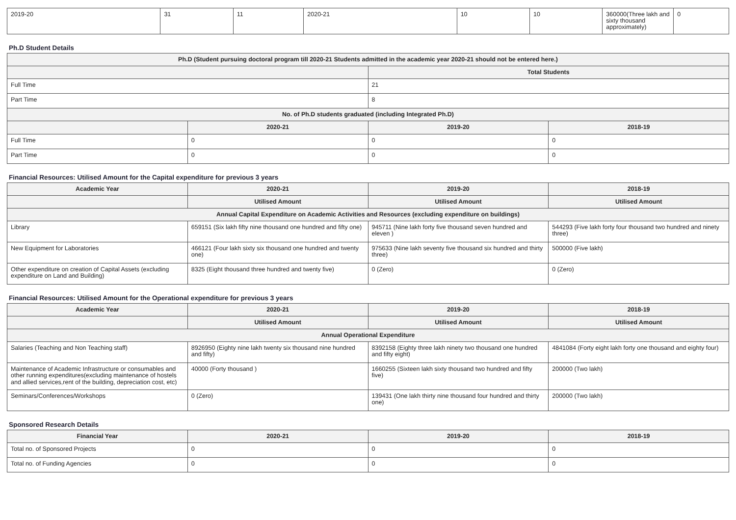| 2019-20 | 31 | 11 | 2020-21 | 10 | 10 | 360000(Three lakh and sixty thousand approximately) | 0 |
Ph.D Student Details
| Ph.D (Student pursuing doctoral program till 2020-21 Students admitted in the academic year 2020-21 should not be entered here.) | | | |
| --- | --- | --- | --- |
| | | Total Students | |
| Full Time | | 21 | |
| Part Time | | 8 | |
| No. of Ph.D students graduated (including Integrated Ph.D) | | | |
| | 2020-21 | 2019-20 | 2018-19 |
| Full Time | 0 | 0 | 0 |
| Part Time | 0 | 0 | 0 |
Financial Resources: Utilised Amount for the Capital expenditure for previous 3 years
| Academic Year | 2020-21 | 2019-20 | 2018-19 |
| --- | --- | --- | --- |
| | Utilised Amount | Utilised Amount | Utilised Amount |
| Annual Capital Expenditure on Academic Activities and Resources (excluding expenditure on buildings) | | | |
| Library | 659151 (Six lakh fifty nine thousand one hundred and fifty one) | 945711 (Nine lakh forty five thousand seven hundred and eleven ) | 544293 (Five lakh forty four thousand two hundred and ninety three) |
| New Equipment for Laboratories | 466121 (Four lakh sixty six thousand one hundred and twenty one) | 975633 (Nine lakh seventy five thousand six hundred and thirty three) | 500000 (Five lakh) |
| Other expenditure on creation of Capital Assets (excluding expenditure on Land and Building) | 8325 (Eight thousand three hundred and twenty five) | 0 (Zero) | 0 (Zero) |
Financial Resources: Utilised Amount for the Operational expenditure for previous 3 years
| Academic Year | 2020-21 | 2019-20 | 2018-19 |
| --- | --- | --- | --- |
| | Utilised Amount | Utilised Amount | Utilised Amount |
| Annual Operational Expenditure | | | |
| Salaries (Teaching and Non Teaching staff) | 8926950 (Eighty nine lakh twenty six thousand nine hundred and fifty) | 8392158 (Eighty three lakh ninety two thousand one hundred and fifty eight) | 4841084 (Forty eight lakh forty one thousand and eighty four) |
| Maintenance of Academic Infrastructure or consumables and other running expenditures(excluding maintenance of hostels and allied services,rent of the building, depreciation cost, etc) | 40000 (Forty thousand ) | 1660255 (Sixteen lakh sixty thousand two hundred and fifty five) | 200000 (Two lakh) |
| Seminars/Conferences/Workshops | 0 (Zero) | 139431 (One lakh thirty nine thousand four hundred and thirty one) | 200000 (Two lakh) |
Sponsored Research Details
| Financial Year | 2020-21 | 2019-20 | 2018-19 |
| --- | --- | --- | --- |
| Total no. of Sponsored Projects | 0 | 0 | 0 |
| Total no. of Funding Agencies | 0 | 0 | 0 |